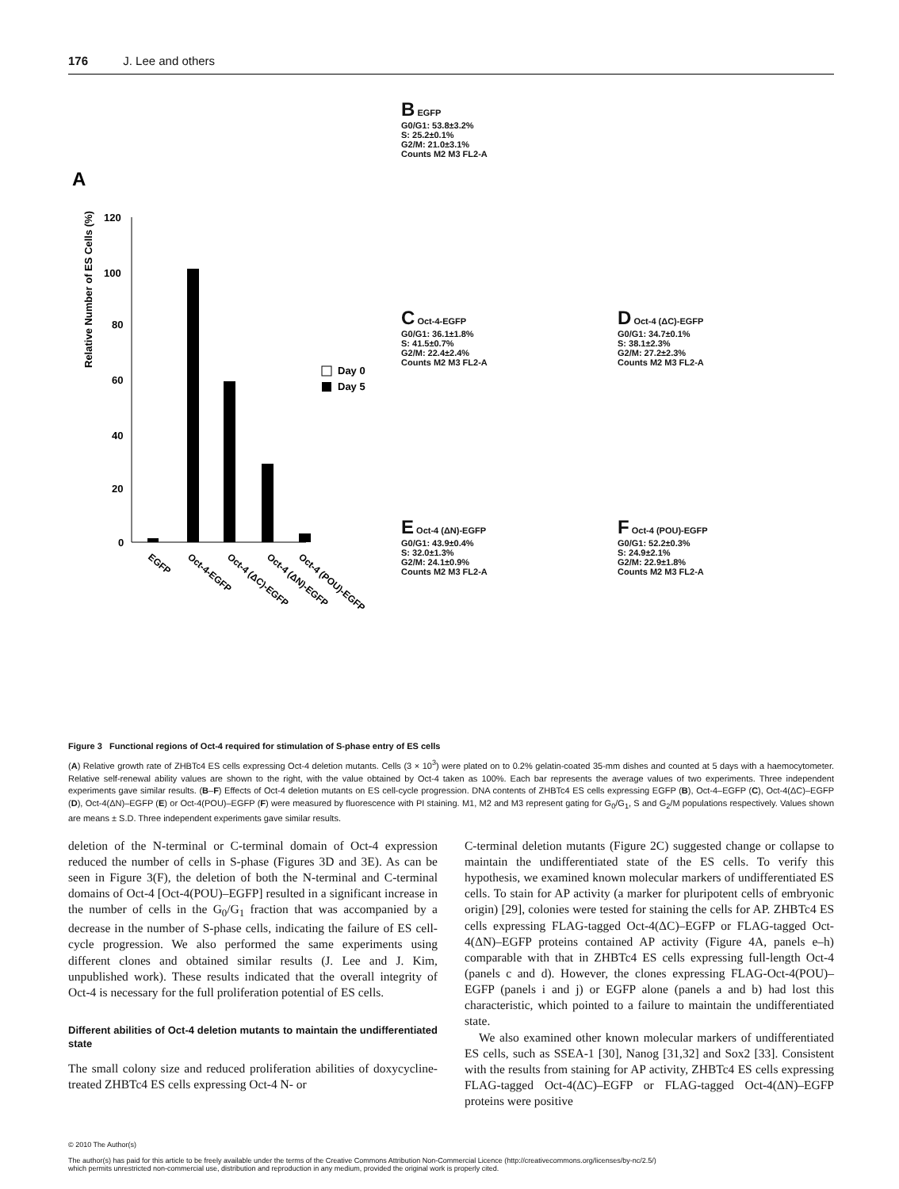176 J. Lee and others
A
Relative Number of ES Cells (%)
120
100
80
60
40
20
0
Day 0
Day 5
EGFP
Oct-4-EGFP
Oct-4 (ΔC)-EGFP
Oct-4 (ΔN)-EGFP
Oct-4 (POU)-EGFP
B EGFP
G0/G1: 53.8±3.2%
S: 25.2±0.1%
G2/M: 21.0±3.1%
Counts M2 M3 FL2-A
C Oct-4-EGFP
G0/G1: 36.1±1.8%
S: 41.5±0.7%
G2/M: 22.4±2.4%
Counts M2 M3 FL2-A
D Oct-4 (ΔC)-EGFP
G0/G1: 34.7±0.1%
S: 38.1±2.3%
G2/M: 27.2±2.3%
Counts M2 M3 FL2-A
E Oct-4 (ΔN)-EGFP
G0/G1: 43.9±0.4%
S: 32.0±1.3%
G2/M: 24.1±0.9%
Counts M2 M3 FL2-A
F Oct-4 (POU)-EGFP
G0/G1: 52.2±0.3%
S: 24.9±2.1%
G2/M: 22.9±1.8%
Counts M2 M3 FL2-A
Figure 3 Functional regions of Oct-4 required for stimulation of S-phase entry of ES cells
(A) Relative growth rate of ZHBTc4 ES cells expressing Oct-4 deletion mutants. Cells (3 × 10<sup>3</sup>) were plated on to 0.2% gelatin-coated 35-mm dishes and counted at 5 days with a haemocytometer. Relative self-renewal ability values are shown to the right, with the value obtained by Oct-4 taken as 100%. Each bar represents the average values of two experiments. Three independent experiments gave similar results. (B–F) Effects of Oct-4 deletion mutants on ES cell-cycle progression. DNA contents of ZHBTc4 ES cells expressing EGFP (B), Oct-4–EGFP (C), Oct-4(ΔC)–EGFP (D), Oct-4(ΔN)–EGFP (E) or Oct-4(POU)–EGFP (F) were measured by fluorescence with PI staining. M1, M2 and M3 represent gating for G<sub>0</sub>/G<sub>1</sub>, S and G<sub>2</sub>/M populations respectively. Values shown are means ± S.D. Three independent experiments gave similar results.
deletion of the N-terminal or C-terminal domain of Oct-4 expression reduced the number of cells in S-phase (Figures 3D and 3E). As can be seen in Figure 3(F), the deletion of both the N-terminal and C-terminal domains of Oct-4 [Oct-4(POU)–EGFP] resulted in a significant increase in the number of cells in the G<sub>0</sub>/G<sub>1</sub> fraction that was accompanied by a decrease in the number of S-phase cells, indicating the failure of ES cell-cycle progression. We also performed the same experiments using different clones and obtained similar results (J. Lee and J. Kim, unpublished work). These results indicated that the overall integrity of Oct-4 is necessary for the full proliferation potential of ES cells.
Different abilities of Oct-4 deletion mutants to maintain the undifferentiated state
The small colony size and reduced proliferation abilities of doxycycline-treated ZHBTc4 ES cells expressing Oct-4 N- or
C-terminal deletion mutants (Figure 2C) suggested change or collapse to maintain the undifferentiated state of the ES cells. To verify this hypothesis, we examined known molecular markers of undifferentiated ES cells. To stain for AP activity (a marker for pluripotent cells of embryonic origin) [29], colonies were tested for staining the cells for AP. ZHBTc4 ES cells expressing FLAG-tagged Oct-4(ΔC)–EGFP or FLAG-tagged Oct-4(ΔN)–EGFP proteins contained AP activity (Figure 4A, panels e–h) comparable with that in ZHBTc4 ES cells expressing full-length Oct-4 (panels c and d). However, the clones expressing FLAG-Oct-4(POU)–EGFP (panels i and j) or EGFP alone (panels a and b) had lost this characteristic, which pointed to a failure to maintain the undifferentiated state.
We also examined other known molecular markers of undifferentiated ES cells, such as SSEA-1 [30], Nanog [31,32] and Sox2 [33]. Consistent with the results from staining for AP activity, ZHBTc4 ES cells expressing FLAG-tagged Oct-4(ΔC)–EGFP or FLAG-tagged Oct-4(ΔN)–EGFP proteins were positive
© 2010 The Author(s)
The author(s) has paid for this article to be freely available under the terms of the Creative Commons Attribution Non-Commercial Licence (http://creativecommons.org/licenses/by-nc/2.5/)
which permits unrestricted non-commercial use, distribution and reproduction in any medium, provided the original work is properly cited.